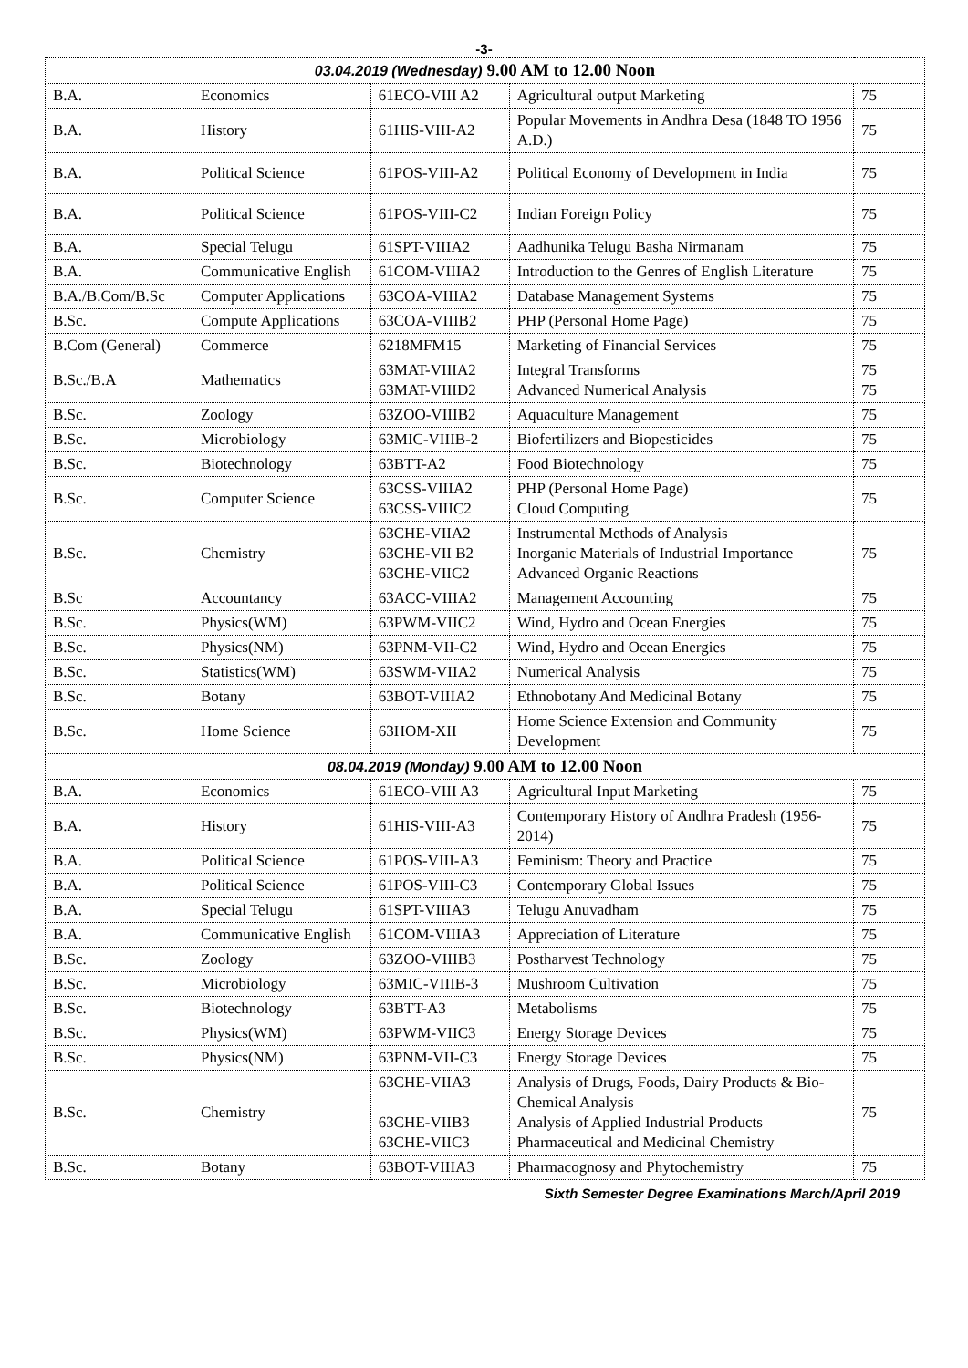-3-
| 03.04.2019 (Wednesday) 9.00 AM to 12.00 Noon | | | | |
| B.A. | Economics | 61ECO-VIII A2 | Agricultural output Marketing | 75 |
| B.A. | History | 61HIS-VIII-A2 | Popular Movements in Andhra Desa (1848 TO 1956 A.D.) | 75 |
| B.A. | Political Science | 61POS-VIII-A2 | Political Economy of Development in India | 75 |
| B.A. | Political Science | 61POS-VIII-C2 | Indian Foreign Policy | 75 |
| B.A. | Special Telugu | 61SPT-VIIIA2 | Aadhunika Telugu Basha Nirmanam | 75 |
| B.A. | Communicative English | 61COM-VIIIA2 | Introduction to the Genres of English Literature | 75 |
| B.A./B.Com/B.Sc | Computer Applications | 63COA-VIIIA2 | Database Management Systems | 75 |
| B.Sc. | Compute Applications | 63COA-VIIIB2 | PHP (Personal Home Page) | 75 |
| B.Com (General) | Commerce | 6218MFM15 | Marketing of Financial Services | 75 |
| B.Sc./B.A | Mathematics | 63MAT-VIIIA2 63MAT-VIIID2 | Integral Transforms Advanced Numerical Analysis | 75 75 |
| B.Sc. | Zoology | 63ZOO-VIIIB2 | Aquaculture Management | 75 |
| B.Sc. | Microbiology | 63MIC-VIIIB-2 | Biofertilizers and Biopesticides | 75 |
| B.Sc. | Biotechnology | 63BTT-A2 | Food Biotechnology | 75 |
| B.Sc. | Computer Science | 63CSS-VIIIA2 63CSS-VIIIC2 | PHP (Personal Home Page) Cloud Computing | 75 |
| B.Sc. | Chemistry | 63CHE-VIIA2 63CHE-VII B2 63CHE-VIIC2 | Instrumental Methods of Analysis Inorganic Materials of Industrial Importance Advanced Organic Reactions | 75 |
| B.Sc | Accountancy | 63ACC-VIIIA2 | Management Accounting | 75 |
| B.Sc. | Physics(WM) | 63PWM-VIIC2 | Wind, Hydro and Ocean Energies | 75 |
| B.Sc. | Physics(NM) | 63PNM-VII-C2 | Wind, Hydro and Ocean Energies | 75 |
| B.Sc. | Statistics(WM) | 63SWM-VIIA2 | Numerical Analysis | 75 |
| B.Sc. | Botany | 63BOT-VIIIA2 | Ethnobotany And Medicinal Botany | 75 |
| B.Sc. | Home Science | 63HOM-XII | Home Science Extension and Community Development | 75 |
| 08.04.2019 (Monday) 9.00 AM to 12.00 Noon | | | | |
| B.A. | Economics | 61ECO-VIII A3 | Agricultural Input Marketing | 75 |
| B.A. | History | 61HIS-VIII-A3 | Contemporary History of Andhra Pradesh (1956-2014) | 75 |
| B.A. | Political Science | 61POS-VIII-A3 | Feminism: Theory and Practice | 75 |
| B.A. | Political Science | 61POS-VIII-C3 | Contemporary Global Issues | 75 |
| B.A. | Special Telugu | 61SPT-VIIIA3 | Telugu Anuvadham | 75 |
| B.A. | Communicative English | 61COM-VIIIA3 | Appreciation of Literature | 75 |
| B.Sc. | Zoology | 63ZOO-VIIIB3 | Postharvest Technology | 75 |
| B.Sc. | Microbiology | 63MIC-VIIIB-3 | Mushroom Cultivation | 75 |
| B.Sc. | Biotechnology | 63BTT-A3 | Metabolisms | 75 |
| B.Sc. | Physics(WM) | 63PWM-VIIC3 | Energy Storage Devices | 75 |
| B.Sc. | Physics(NM) | 63PNM-VII-C3 | Energy Storage Devices | 75 |
| B.Sc. | Chemistry | 63CHE-VIIA3 63CHE-VIIB3 63CHE-VIIC3 | Analysis of Drugs, Foods, Dairy Products & Bio-Chemical Analysis Analysis of Applied Industrial Products Pharmaceutical and Medicinal Chemistry | 75 |
| B.Sc. | Botany | 63BOT-VIIIA3 | Pharmacognosy and Phytochemistry | 75 |
Sixth Semester Degree Examinations March/April 2019